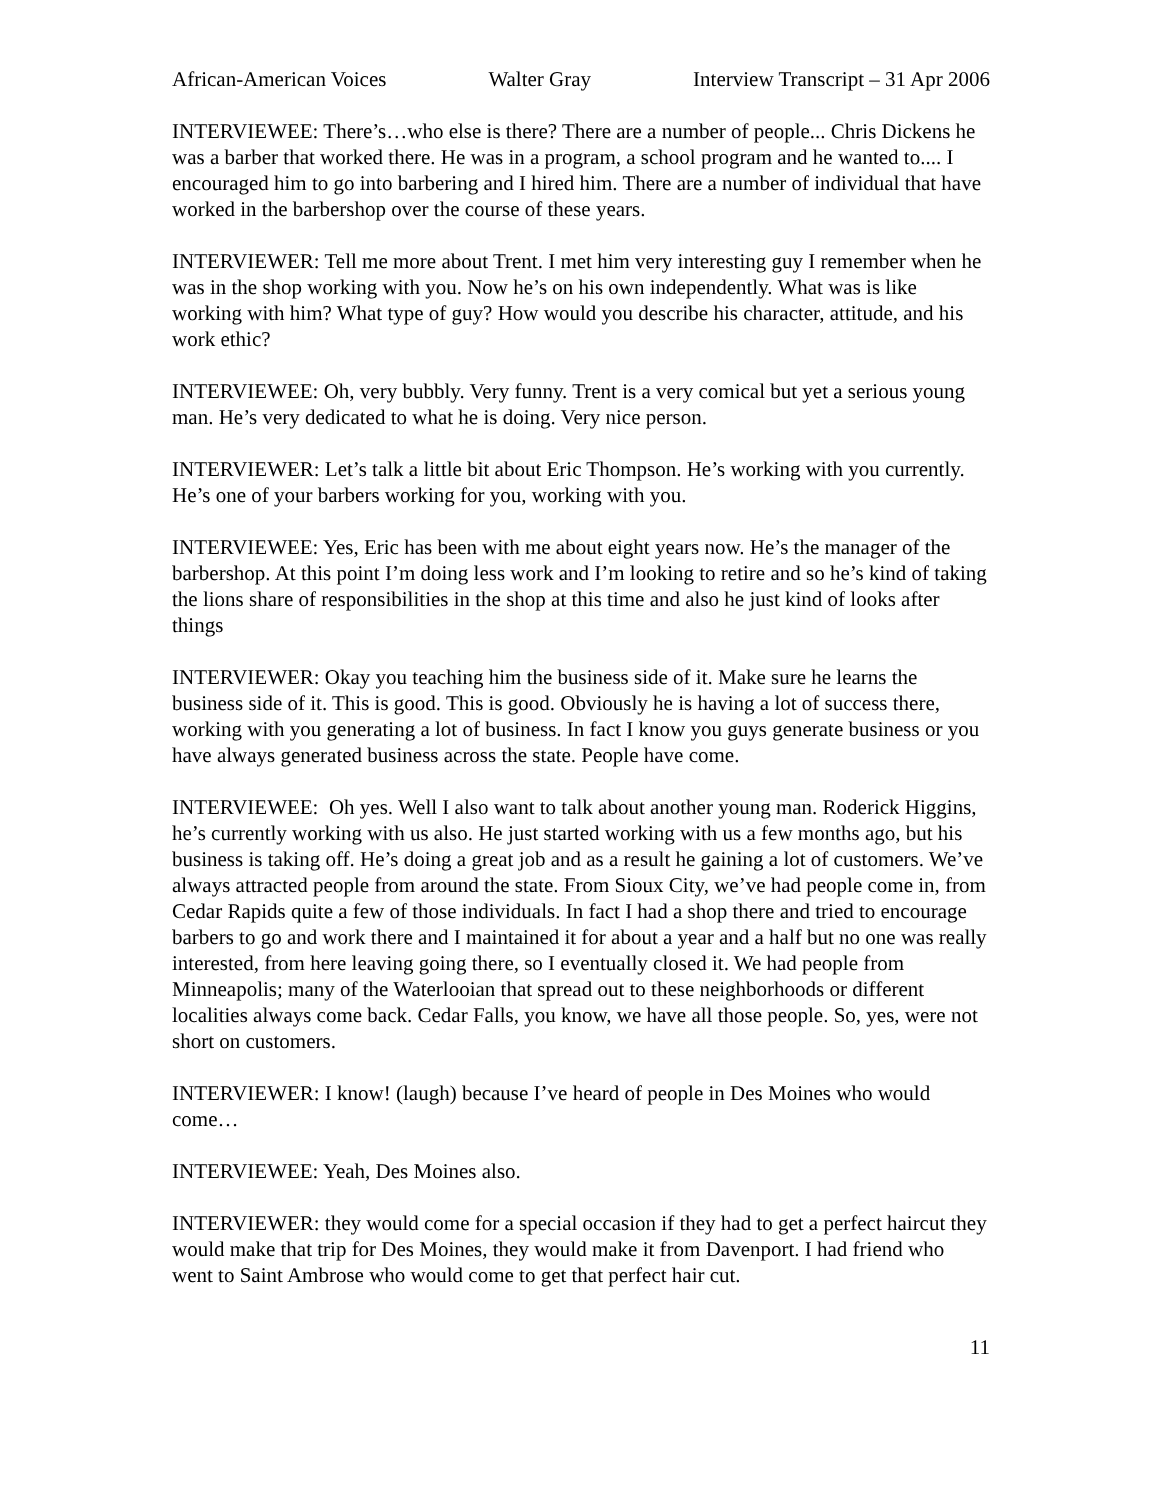African-American Voices Walter Gray Interview Transcript – 31 Apr 2006
INTERVIEWEE: There’s…who else is there? There are a number of people... Chris Dickens he was a barber that worked there. He was in a program, a school program and he wanted to.... I encouraged him to go into barbering and I hired him. There are a number of individual that have worked in the barbershop over the course of these years.
INTERVIEWER: Tell me more about Trent. I met him very interesting guy I remember when he was in the shop working with you. Now he’s on his own independently. What was is like working with him? What type of guy? How would you describe his character, attitude, and his work ethic?
INTERVIEWEE: Oh, very bubbly. Very funny. Trent is a very comical but yet a serious young man. He’s very dedicated to what he is doing. Very nice person.
INTERVIEWER: Let’s talk a little bit about Eric Thompson. He’s working with you currently. He’s one of your barbers working for you, working with you.
INTERVIEWEE: Yes, Eric has been with me about eight years now. He’s the manager of the barbershop. At this point I’m doing less work and I’m looking to retire and so he’s kind of taking the lions share of responsibilities in the shop at this time and also he just kind of looks after things
INTERVIEWER: Okay you teaching him the business side of it. Make sure he learns the business side of it. This is good. This is good. Obviously he is having a lot of success there, working with you generating a lot of business. In fact I know you guys generate business or you have always generated business across the state. People have come.
INTERVIEWEE: Oh yes. Well I also want to talk about another young man. Roderick Higgins, he’s currently working with us also. He just started working with us a few months ago, but his business is taking off. He’s doing a great job and as a result he gaining a lot of customers. We’ve always attracted people from around the state. From Sioux City, we’ve had people come in, from Cedar Rapids quite a few of those individuals. In fact I had a shop there and tried to encourage barbers to go and work there and I maintained it for about a year and a half but no one was really interested, from here leaving going there, so I eventually closed it. We had people from Minneapolis; many of the Waterlooian that spread out to these neighborhoods or different localities always come back. Cedar Falls, you know, we have all those people. So, yes, were not short on customers.
INTERVIEWER: I know! (laugh) because I’ve heard of people in Des Moines who would come…
INTERVIEWEE: Yeah, Des Moines also.
INTERVIEWER: they would come for a special occasion if they had to get a perfect haircut they would make that trip for Des Moines, they would make it from Davenport. I had friend who went to Saint Ambrose who would come to get that perfect hair cut.
11